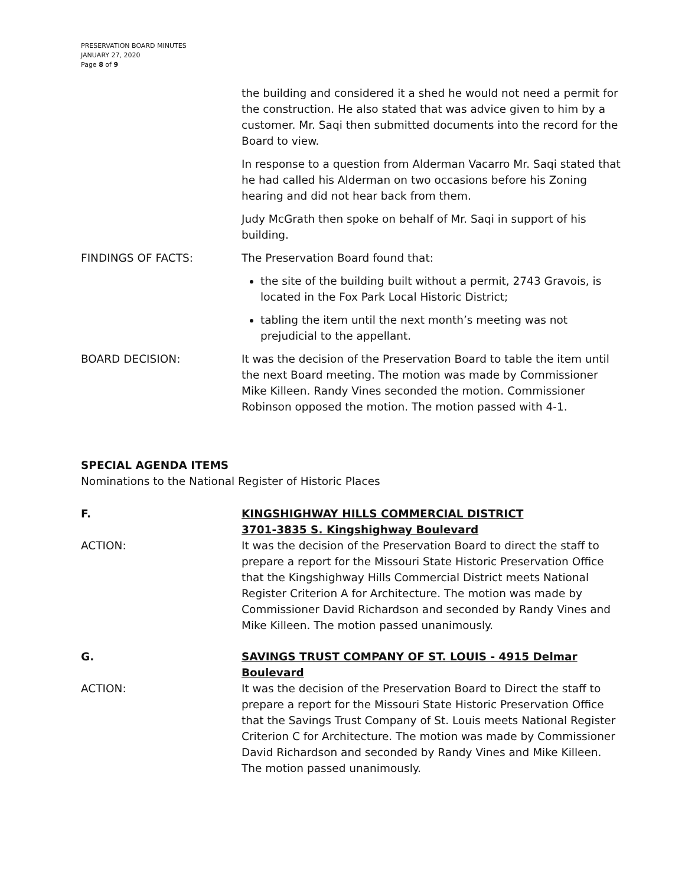PRESERVATION BOARD MINUTES
JANUARY 27, 2020
Page 8 of 9
the building and considered it a shed he would not need a permit for the construction. He also stated that was advice given to him by a customer. Mr. Saqi then submitted documents into the record for the Board to view.
In response to a question from Alderman Vacarro Mr. Saqi stated that he had called his Alderman on two occasions before his Zoning hearing and did not hear back from them.
Judy McGrath then spoke on behalf of Mr. Saqi in support of his building.
FINDINGS OF FACTS: The Preservation Board found that:
the site of the building built without a permit, 2743 Gravois, is located in the Fox Park Local Historic District;
tabling the item until the next month’s meeting was not prejudicial to the appellant.
BOARD DECISION: It was the decision of the Preservation Board to table the item until the next Board meeting. The motion was made by Commissioner Mike Killeen. Randy Vines seconded the motion. Commissioner Robinson opposed the motion. The motion passed with 4-1.
SPECIAL AGENDA ITEMS
Nominations to the National Register of Historic Places
F. KINGSHIGHWAY HILLS COMMERCIAL DISTRICT
3701-3835 S. Kingshighway Boulevard
ACTION: It was the decision of the Preservation Board to direct the staff to prepare a report for the Missouri State Historic Preservation Office that the Kingshighway Hills Commercial District meets National Register Criterion A for Architecture. The motion was made by Commissioner David Richardson and seconded by Randy Vines and Mike Killeen. The motion passed unanimously.
G. SAVINGS TRUST COMPANY OF ST. LOUIS - 4915 Delmar Boulevard
ACTION: It was the decision of the Preservation Board to Direct the staff to prepare a report for the Missouri State Historic Preservation Office that the Savings Trust Company of St. Louis meets National Register Criterion C for Architecture. The motion was made by Commissioner David Richardson and seconded by Randy Vines and Mike Killeen. The motion passed unanimously.